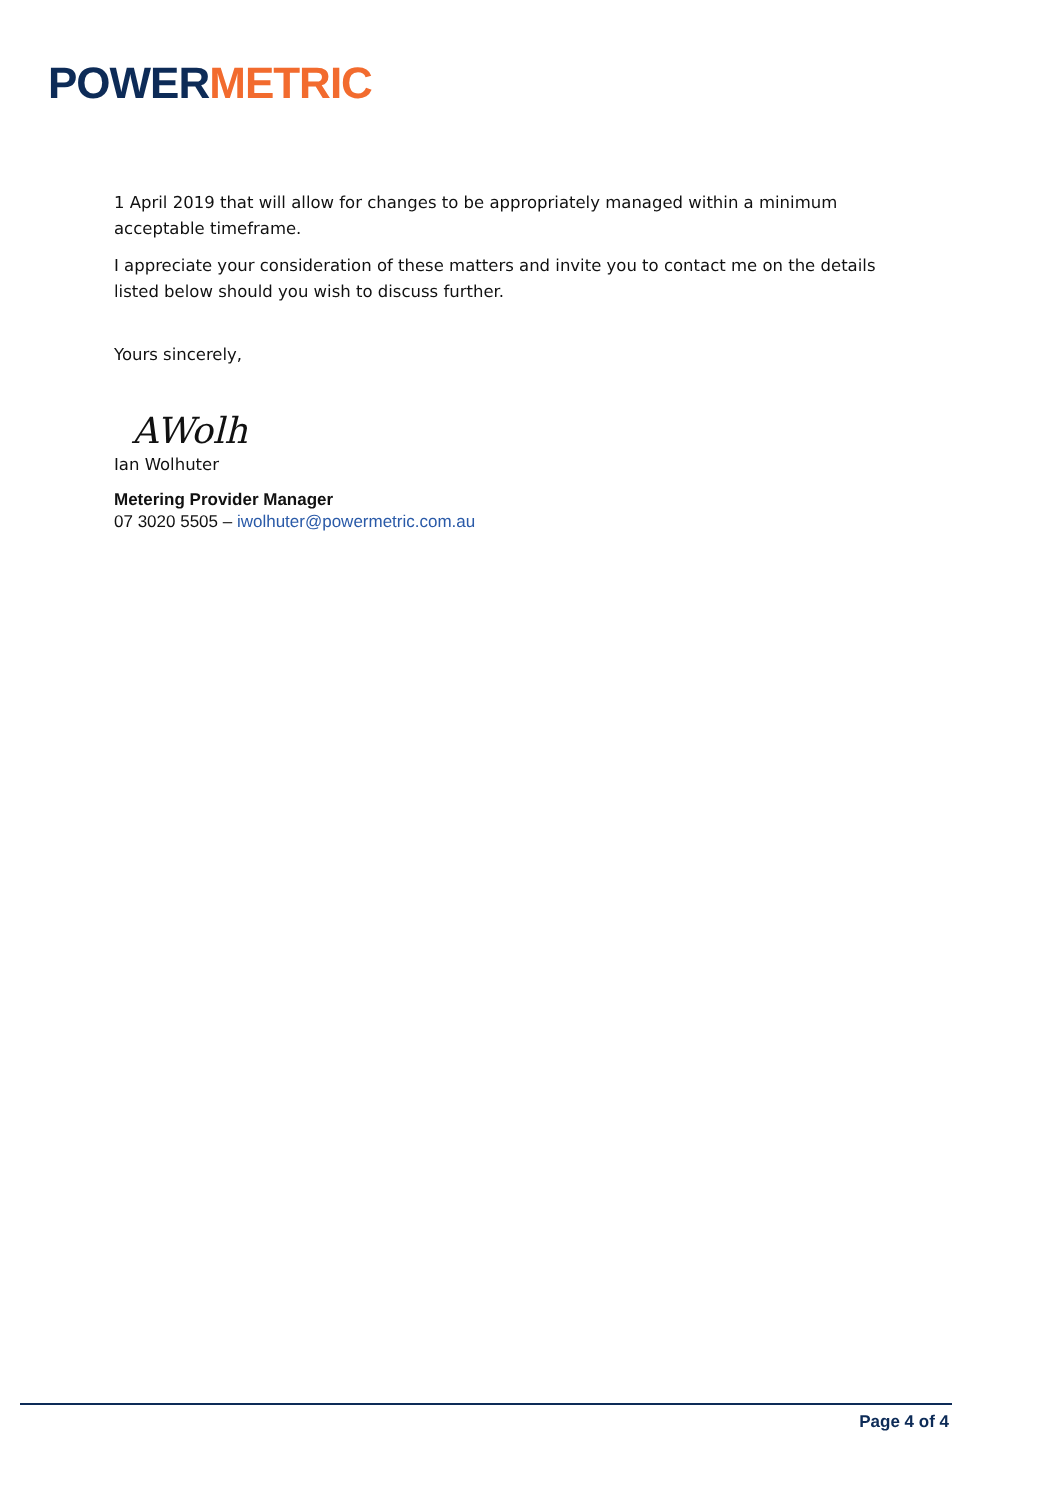POWERMETRIC
1 April 2019 that will allow for changes to be appropriately managed within a minimum acceptable timeframe.
I appreciate your consideration of these matters and invite you to contact me on the details listed below should you wish to discuss further.
Yours sincerely,
AWolh
Ian Wolhuter
Metering Provider Manager
07 3020 5505 – iwolhuter@powermetric.com.au
Page 4 of 4